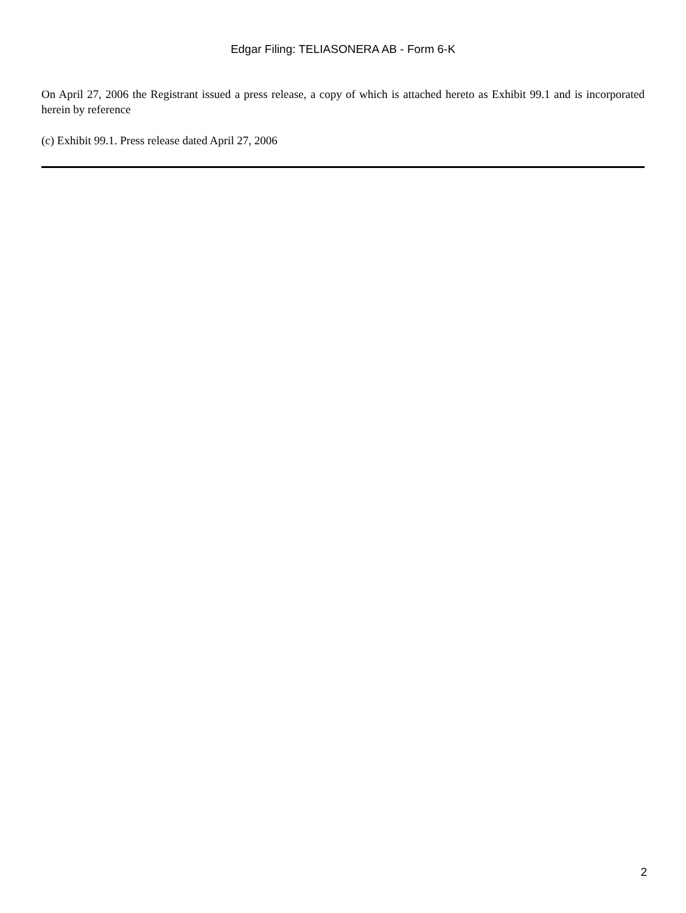Edgar Filing: TELIASONERA AB - Form 6-K
On April 27, 2006 the Registrant issued a press release, a copy of which is attached hereto as Exhibit 99.1 and is incorporated herein by reference
(c) Exhibit 99.1. Press release dated April 27, 2006
2